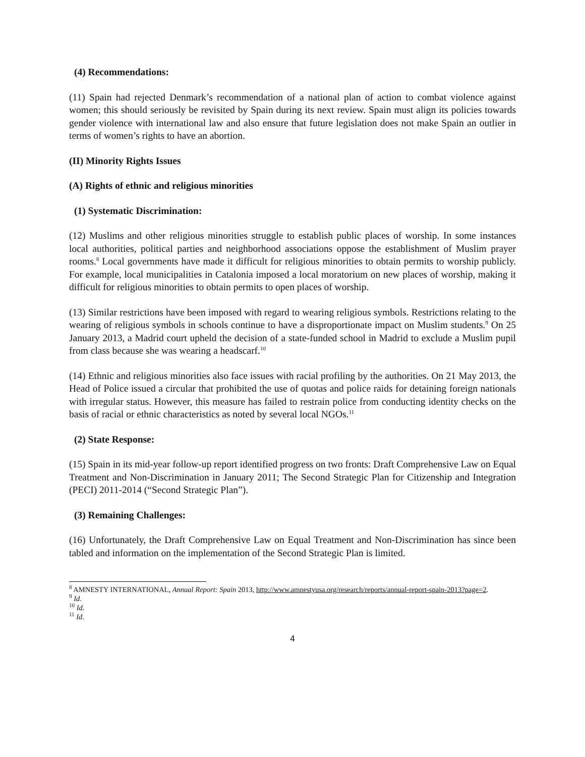(4) Recommendations:
(11) Spain had rejected Denmark’s recommendation of a national plan of action to combat violence against women; this should seriously be revisited by Spain during its next review. Spain must align its policies towards gender violence with international law and also ensure that future legislation does not make Spain an outlier in terms of women’s rights to have an abortion.
(II) Minority Rights Issues
(A) Rights of ethnic and religious minorities
(1) Systematic Discrimination:
(12) Muslims and other religious minorities struggle to establish public places of worship. In some instances local authorities, political parties and neighborhood associations oppose the establishment of Muslim prayer rooms.<sup>8</sup> Local governments have made it difficult for religious minorities to obtain permits to worship publicly. For example, local municipalities in Catalonia imposed a local moratorium on new places of worship, making it difficult for religious minorities to obtain permits to open places of worship.
(13) Similar restrictions have been imposed with regard to wearing religious symbols. Restrictions relating to the wearing of religious symbols in schools continue to have a disproportionate impact on Muslim students.<sup>9</sup> On 25 January 2013, a Madrid court upheld the decision of a state-funded school in Madrid to exclude a Muslim pupil from class because she was wearing a headscarf.<sup>10</sup>
(14) Ethnic and religious minorities also face issues with racial profiling by the authorities. On 21 May 2013, the Head of Police issued a circular that prohibited the use of quotas and police raids for detaining foreign nationals with irregular status. However, this measure has failed to restrain police from conducting identity checks on the basis of racial or ethnic characteristics as noted by several local NGOs.<sup>11</sup>
(2) State Response:
(15) Spain in its mid-year follow-up report identified progress on two fronts: Draft Comprehensive Law on Equal Treatment and Non-Discrimination in January 2011; The Second Strategic Plan for Citizenship and Integration (PECI) 2011-2014 (“Second Strategic Plan”).
(3) Remaining Challenges:
(16) Unfortunately, the Draft Comprehensive Law on Equal Treatment and Non-Discrimination has since been tabled and information on the implementation of the Second Strategic Plan is limited.
<sup>8</sup> AMNESTY INTERNATIONAL, Annual Report: Spain 2013, http://www.amnestyusa.org/research/reports/annual-report-spain-2013?page=2.
<sup>9</sup> Id.
<sup>10</sup> Id.
<sup>11</sup> Id.
4